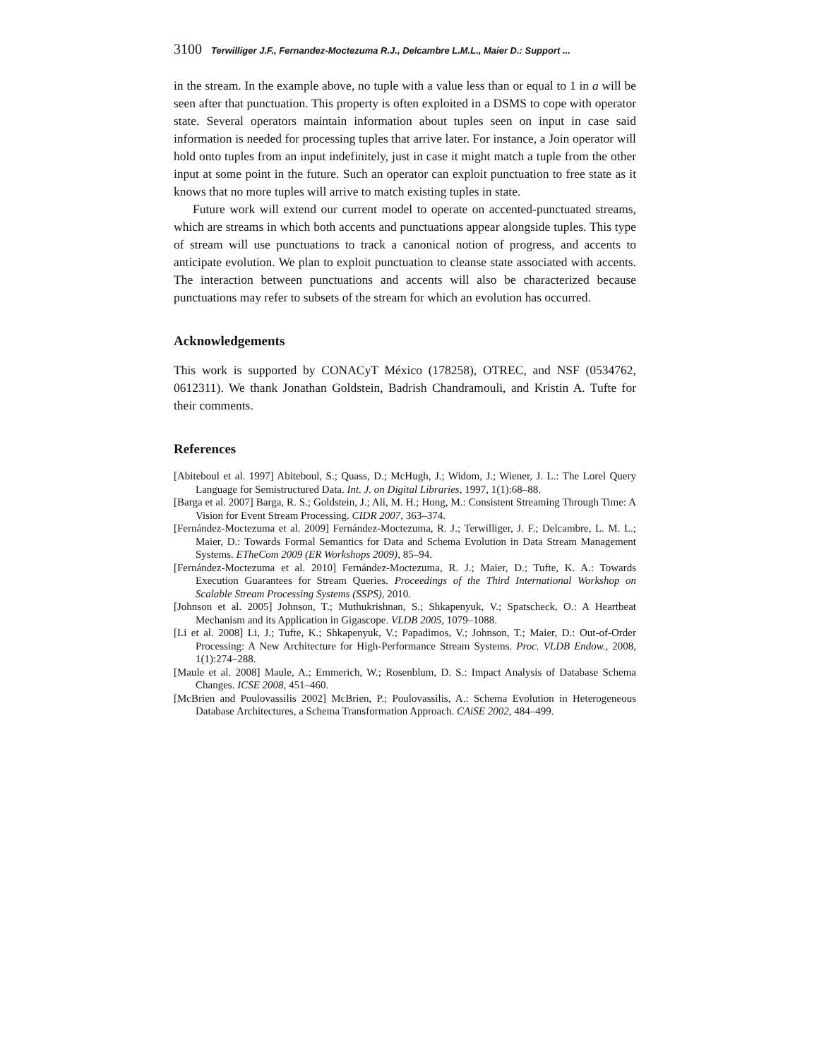3100 Terwilliger J.F., Fernandez-Moctezuma R.J., Delcambre L.M.L., Maier D.: Support ...
in the stream. In the example above, no tuple with a value less than or equal to 1 in a will be seen after that punctuation. This property is often exploited in a DSMS to cope with operator state. Several operators maintain information about tuples seen on input in case said information is needed for processing tuples that arrive later. For instance, a Join operator will hold onto tuples from an input indefinitely, just in case it might match a tuple from the other input at some point in the future. Such an operator can exploit punctuation to free state as it knows that no more tuples will arrive to match existing tuples in state.
Future work will extend our current model to operate on accented-punctuated streams, which are streams in which both accents and punctuations appear alongside tuples. This type of stream will use punctuations to track a canonical notion of progress, and accents to anticipate evolution. We plan to exploit punctuation to cleanse state associated with accents. The interaction between punctuations and accents will also be characterized because punctuations may refer to subsets of the stream for which an evolution has occurred.
Acknowledgements
This work is supported by CONACyT México (178258), OTREC, and NSF (0534762, 0612311). We thank Jonathan Goldstein, Badrish Chandramouli, and Kristin A. Tufte for their comments.
References
[Abiteboul et al. 1997] Abiteboul, S.; Quass, D.; McHugh, J.; Widom, J.; Wiener, J. L.: The Lorel Query Language for Semistructured Data. Int. J. on Digital Libraries, 1997, 1(1):68–88.
[Barga et al. 2007] Barga, R. S.; Goldstein, J.; Ali, M. H.; Hong, M.: Consistent Streaming Through Time: A Vision for Event Stream Processing. CIDR 2007, 363–374.
[Fernández-Moctezuma et al. 2009] Fernández-Moctezuma, R. J.; Terwilliger, J. F.; Delcambre, L. M. L.; Maier, D.: Towards Formal Semantics for Data and Schema Evolution in Data Stream Management Systems. ETheCom 2009 (ER Workshops 2009), 85–94.
[Fernández-Moctezuma et al. 2010] Fernández-Moctezuma, R. J.; Maier, D.; Tufte, K. A.: Towards Execution Guarantees for Stream Queries. Proceedings of the Third International Workshop on Scalable Stream Processing Systems (SSPS), 2010.
[Johnson et al. 2005] Johnson, T.; Muthukrishnan, S.; Shkapenyuk, V.; Spatscheck, O.: A Heartbeat Mechanism and its Application in Gigascope. VLDB 2005, 1079–1088.
[Li et al. 2008] Li, J.; Tufte, K.; Shkapenyuk, V.; Papadimos, V.; Johnson, T.; Maier, D.: Out-of-Order Processing: A New Architecture for High-Performance Stream Systems. Proc. VLDB Endow., 2008, 1(1):274–288.
[Maule et al. 2008] Maule, A.; Emmerich, W.; Rosenblum, D. S.: Impact Analysis of Database Schema Changes. ICSE 2008, 451–460.
[McBrien and Poulovassilis 2002] McBrien, P.; Poulovassilis, A.: Schema Evolution in Heterogeneous Database Architectures, a Schema Transformation Approach. CAiSE 2002, 484–499.